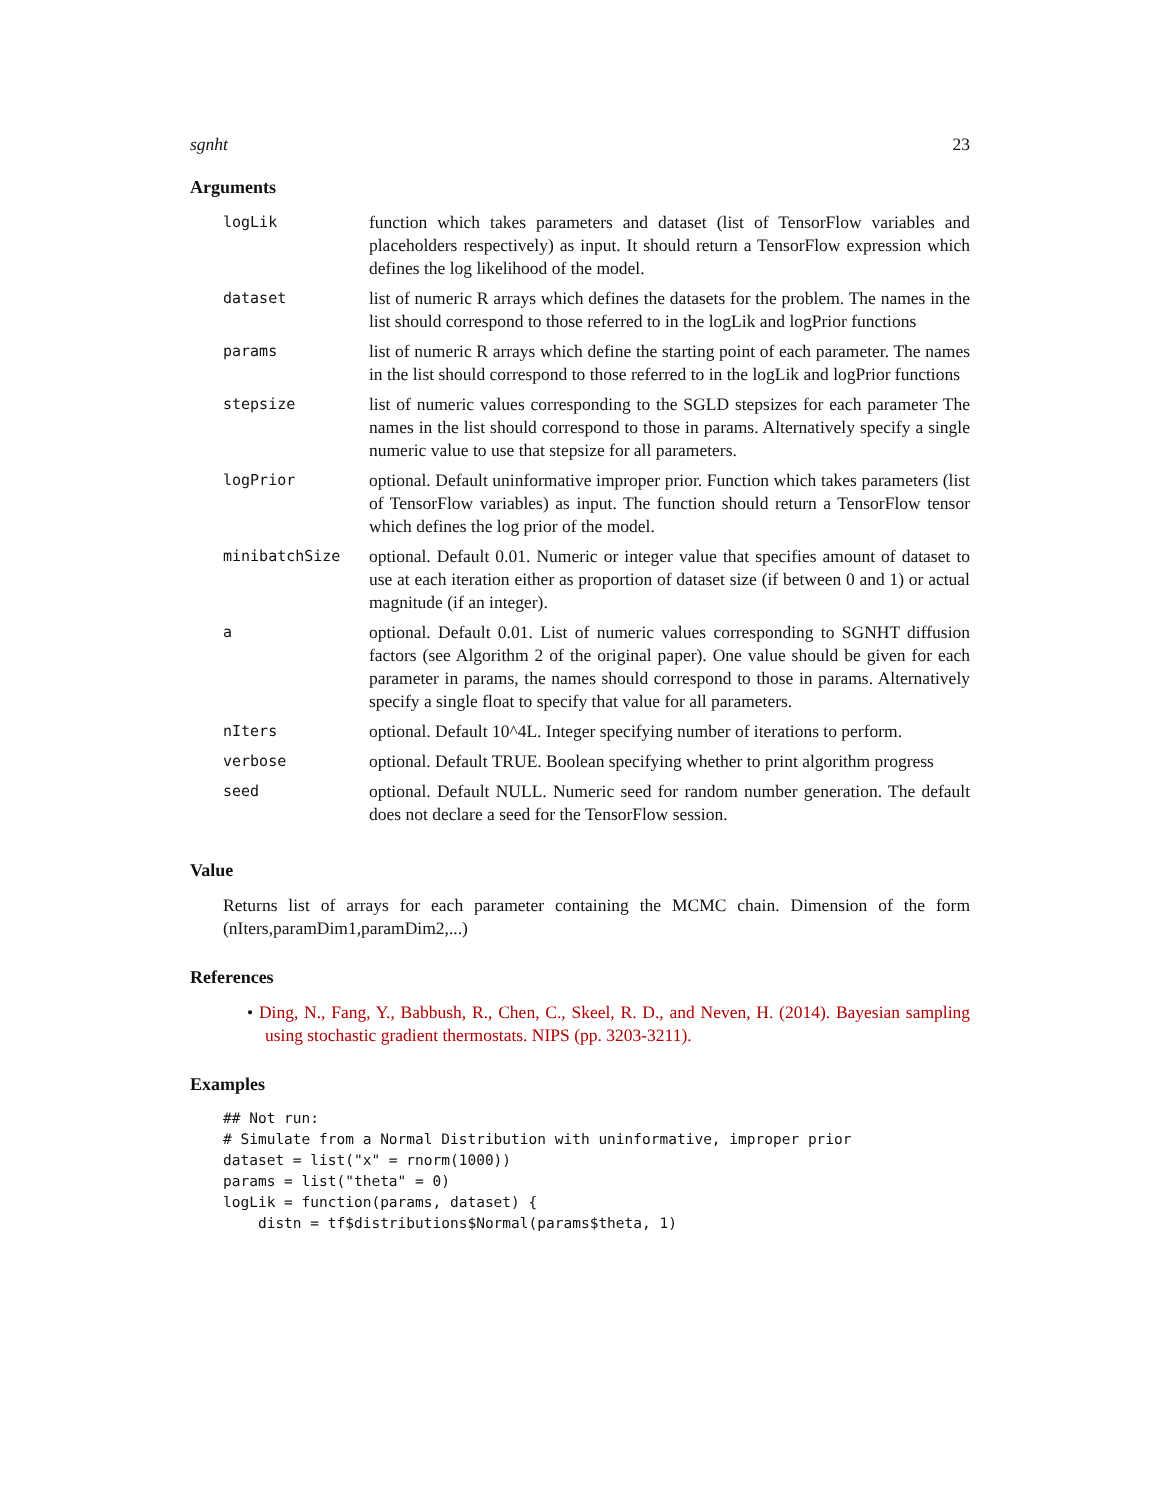sgnht 23
Arguments
| logLik | function which takes parameters and dataset (list of TensorFlow variables and placeholders respectively) as input. It should return a TensorFlow expression which defines the log likelihood of the model. |
| dataset | list of numeric R arrays which defines the datasets for the problem. The names in the list should correspond to those referred to in the logLik and logPrior functions |
| params | list of numeric R arrays which define the starting point of each parameter. The names in the list should correspond to those referred to in the logLik and logPrior functions |
| stepsize | list of numeric values corresponding to the SGLD stepsizes for each parameter The names in the list should correspond to those in params. Alternatively specify a single numeric value to use that stepsize for all parameters. |
| logPrior | optional. Default uninformative improper prior. Function which takes parameters (list of TensorFlow variables) as input. The function should return a TensorFlow tensor which defines the log prior of the model. |
| minibatchSize | optional. Default 0.01. Numeric or integer value that specifies amount of dataset to use at each iteration either as proportion of dataset size (if between 0 and 1) or actual magnitude (if an integer). |
| a | optional. Default 0.01. List of numeric values corresponding to SGNHT diffusion factors (see Algorithm 2 of the original paper). One value should be given for each parameter in params, the names should correspond to those in params. Alternatively specify a single float to specify that value for all parameters. |
| nIters | optional. Default 10^4L. Integer specifying number of iterations to perform. |
| verbose | optional. Default TRUE. Boolean specifying whether to print algorithm progress |
| seed | optional. Default NULL. Numeric seed for random number generation. The default does not declare a seed for the TensorFlow session. |
Value
Returns list of arrays for each parameter containing the MCMC chain. Dimension of the form (nIters,paramDim1,paramDim2,...)
References
• Ding, N., Fang, Y., Babbush, R., Chen, C., Skeel, R. D., and Neven, H. (2014). Bayesian sampling using stochastic gradient thermostats. NIPS (pp. 3203-3211).
Examples
## Not run:
# Simulate from a Normal Distribution with uninformative, improper prior
dataset = list("x" = rnorm(1000))
params = list("theta" = 0)
logLik = function(params, dataset) {
    distn = tf$distributions$Normal(params$theta, 1)